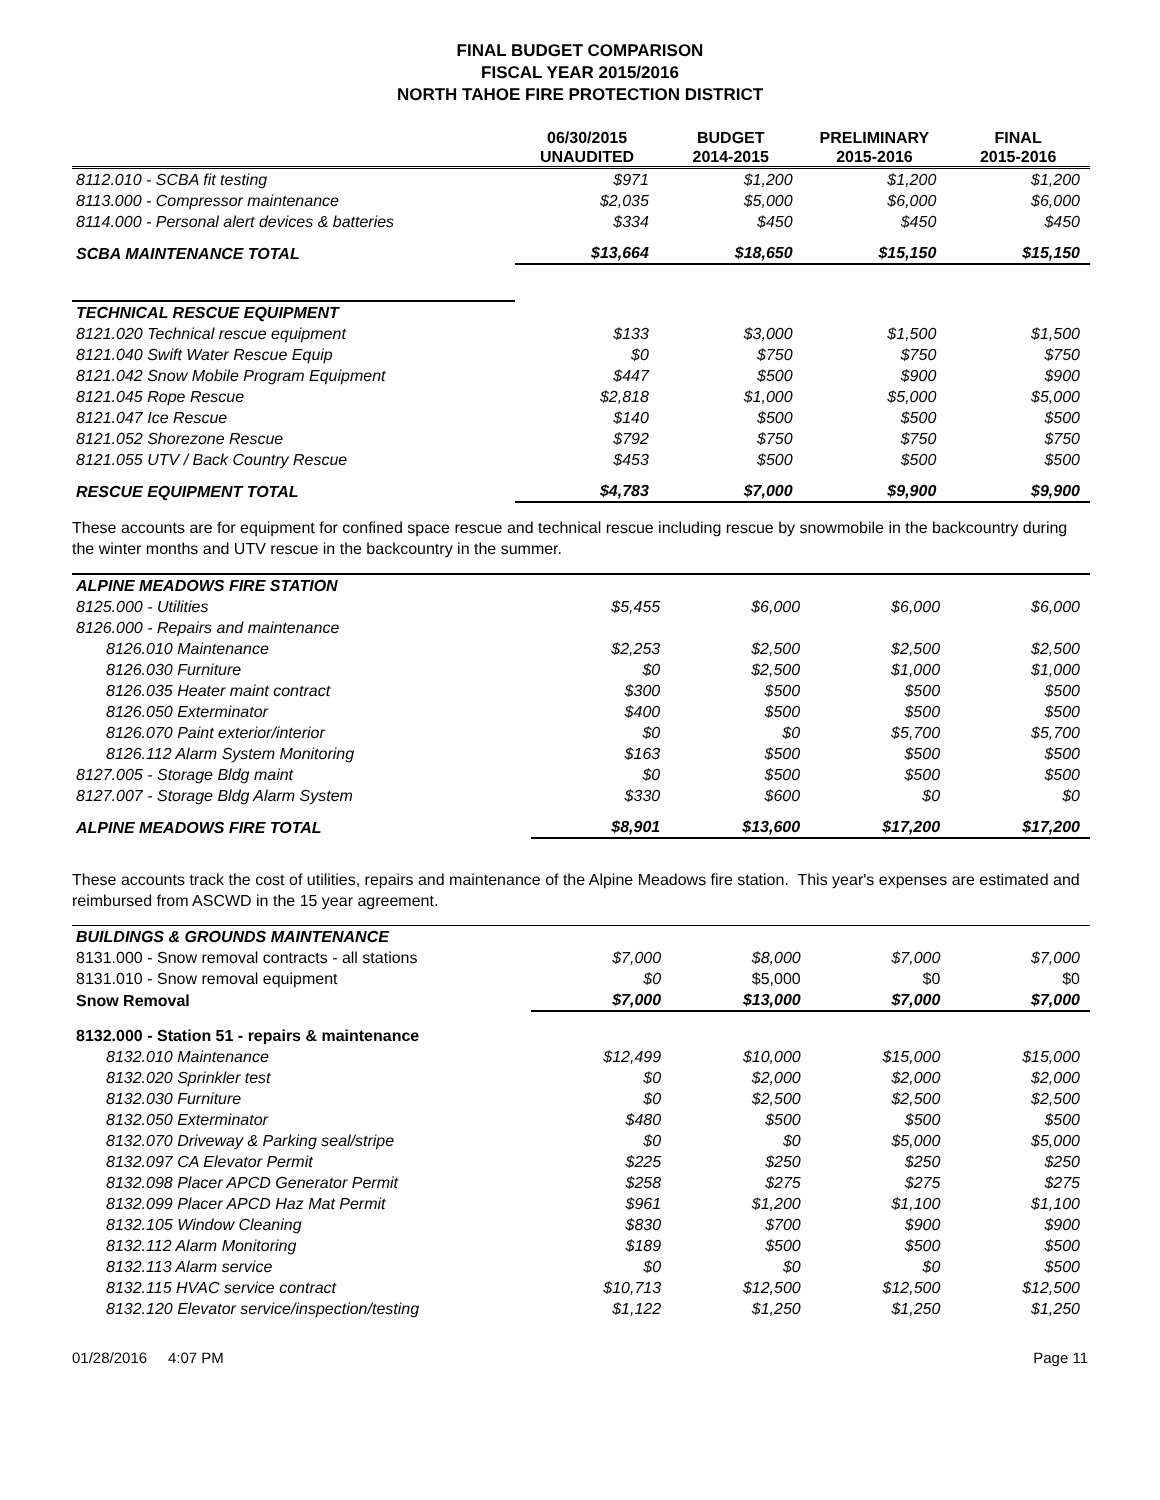FINAL BUDGET COMPARISON
FISCAL YEAR 2015/2016
NORTH TAHOE FIRE PROTECTION DISTRICT
| | 06/30/2015 UNAUDITED | BUDGET 2014-2015 | PRELIMINARY 2015-2016 | FINAL 2015-2016 |
| --- | --- | --- | --- | --- |
| 8112.010 - SCBA fit testing | $971 | $1,200 | $1,200 | $1,200 |
| 8113.000 - Compressor maintenance | $2,035 | $5,000 | $6,000 | $6,000 |
| 8114.000 - Personal alert devices & batteries | $334 | $450 | $450 | $450 |
| SCBA MAINTENANCE TOTAL | $13,664 | $18,650 | $15,150 | $15,150 |
| TECHNICAL RESCUE EQUIPMENT | | | | |
| 8121.020 Technical rescue equipment | $133 | $3,000 | $1,500 | $1,500 |
| 8121.040 Swift Water Rescue Equip | $0 | $750 | $750 | $750 |
| 8121.042 Snow Mobile Program Equipment | $447 | $500 | $900 | $900 |
| 8121.045 Rope Rescue | $2,818 | $1,000 | $5,000 | $5,000 |
| 8121.047 Ice Rescue | $140 | $500 | $500 | $500 |
| 8121.052 Shorezone Rescue | $792 | $750 | $750 | $750 |
| 8121.055 UTV / Back Country Rescue | $453 | $500 | $500 | $500 |
| RESCUE EQUIPMENT TOTAL | $4,783 | $7,000 | $9,900 | $9,900 |
These accounts are for equipment for confined space rescue and technical rescue including rescue by snowmobile in the backcountry during the winter months and UTV rescue in the backcountry in the summer.
| ALPINE MEADOWS FIRE STATION | | | | |
| 8125.000 - Utilities | $5,455 | $6,000 | $6,000 | $6,000 |
| 8126.000 - Repairs and maintenance | | | | |
| 8126.010 Maintenance | $2,253 | $2,500 | $2,500 | $2,500 |
| 8126.030 Furniture | $0 | $2,500 | $1,000 | $1,000 |
| 8126.035 Heater maint contract | $300 | $500 | $500 | $500 |
| 8126.050 Exterminator | $400 | $500 | $500 | $500 |
| 8126.070 Paint exterior/interior | $0 | $0 | $5,700 | $5,700 |
| 8126.112 Alarm System Monitoring | $163 | $500 | $500 | $500 |
| 8127.005 - Storage Bldg maint | $0 | $500 | $500 | $500 |
| 8127.007 - Storage Bldg Alarm System | $330 | $600 | $0 | $0 |
| ALPINE MEADOWS FIRE TOTAL | $8,901 | $13,600 | $17,200 | $17,200 |
These accounts track the cost of utilities, repairs and maintenance of the Alpine Meadows fire station. This year's expenses are estimated and reimbursed from ASCWD in the 15 year agreement.
| BUILDINGS & GROUNDS MAINTENANCE | | | | |
| 8131.000 - Snow removal contracts - all stations | $7,000 | $8,000 | $7,000 | $7,000 |
| 8131.010 - Snow removal equipment | $0 | $5,000 | $0 | $0 |
| Snow Removal | $7,000 | $13,000 | $7,000 | $7,000 |
| 8132.000 - Station 51 - repairs & maintenance | | | | |
| 8132.010 Maintenance | $12,499 | $10,000 | $15,000 | $15,000 |
| 8132.020 Sprinkler test | $0 | $2,000 | $2,000 | $2,000 |
| 8132.030 Furniture | $0 | $2,500 | $2,500 | $2,500 |
| 8132.050 Exterminator | $480 | $500 | $500 | $500 |
| 8132.070 Driveway & Parking seal/stripe | $0 | $0 | $5,000 | $5,000 |
| 8132.097 CA Elevator Permit | $225 | $250 | $250 | $250 |
| 8132.098 Placer APCD Generator Permit | $258 | $275 | $275 | $275 |
| 8132.099 Placer APCD Haz Mat Permit | $961 | $1,200 | $1,100 | $1,100 |
| 8132.105 Window Cleaning | $830 | $700 | $900 | $900 |
| 8132.112 Alarm Monitoring | $189 | $500 | $500 | $500 |
| 8132.113 Alarm service | $0 | $0 | $0 | $500 |
| 8132.115 HVAC service contract | $10,713 | $12,500 | $12,500 | $12,500 |
| 8132.120 Elevator service/inspection/testing | $1,122 | $1,250 | $1,250 | $1,250 |
01/28/2016 4:07 PM Page 11